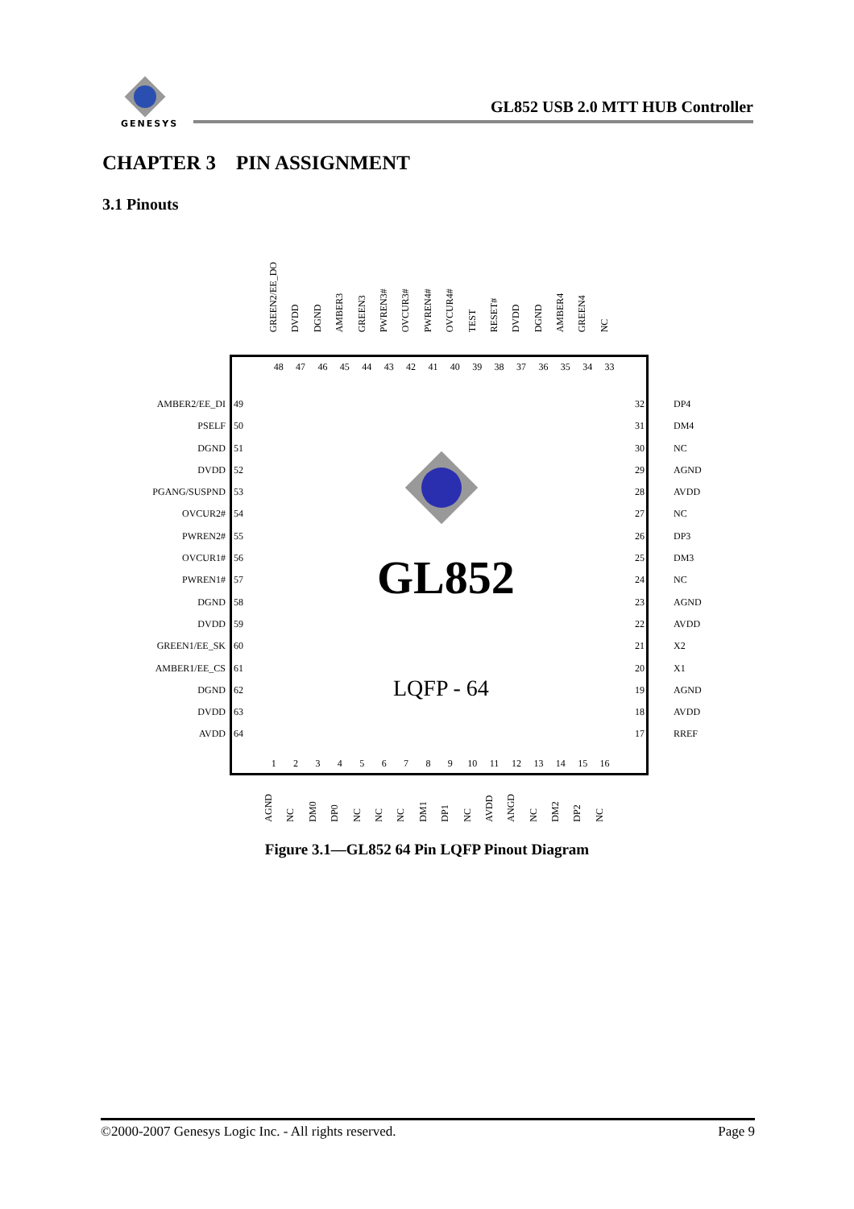GENESYS
GL852 USB 2.0 MTT HUB Controller
CHAPTER 3 PIN ASSIGNMENT
3.1 Pinouts
GREEN2/EE_DO DVDD DGND AMBER3 GREEN3 PWREN3# OVCUR3# PWREN4# OVCUR4# TEST RESET# DVDD DGND AMBER4 GREEN4 NC
GL852
LQFP - 64
48 47 46 45 44 43 42 41 40 39 38 37 36 35 34 33
AMBER2/EE_DI
PSELF
DGND
DVDD
PGANG/SUSPND
OVCUR2#
PWREN2#
OVCUR1#
PWREN1#
DGND
DVDD
GREEN1/EE_SK
AMBER1/EE_CS
DGND
DVDD
AVDD
49
50
51
52
53
54
55
56
57
58
59
60
61
62
63
64
32
31
30
29
28
27
26
25
24
23
22
21
20
19
18
17
DP4
DM4
NC
AGND
AVDD
NC
DP3
DM3
NC
AGND
AVDD
X2
X1
AGND
AVDD
RREF
1 2 3 4 5 6 7 8 9 10 11 12 13 14 15 16
AGND NC DM0 DP0 NC NC NC DM1 DP1 NC AVDD ANGD NC DM2 DP2 NC
Figure 3.1—GL852 64 Pin LQFP Pinout Diagram
©2000-2007 Genesys Logic Inc. - All rights reserved. Page 9